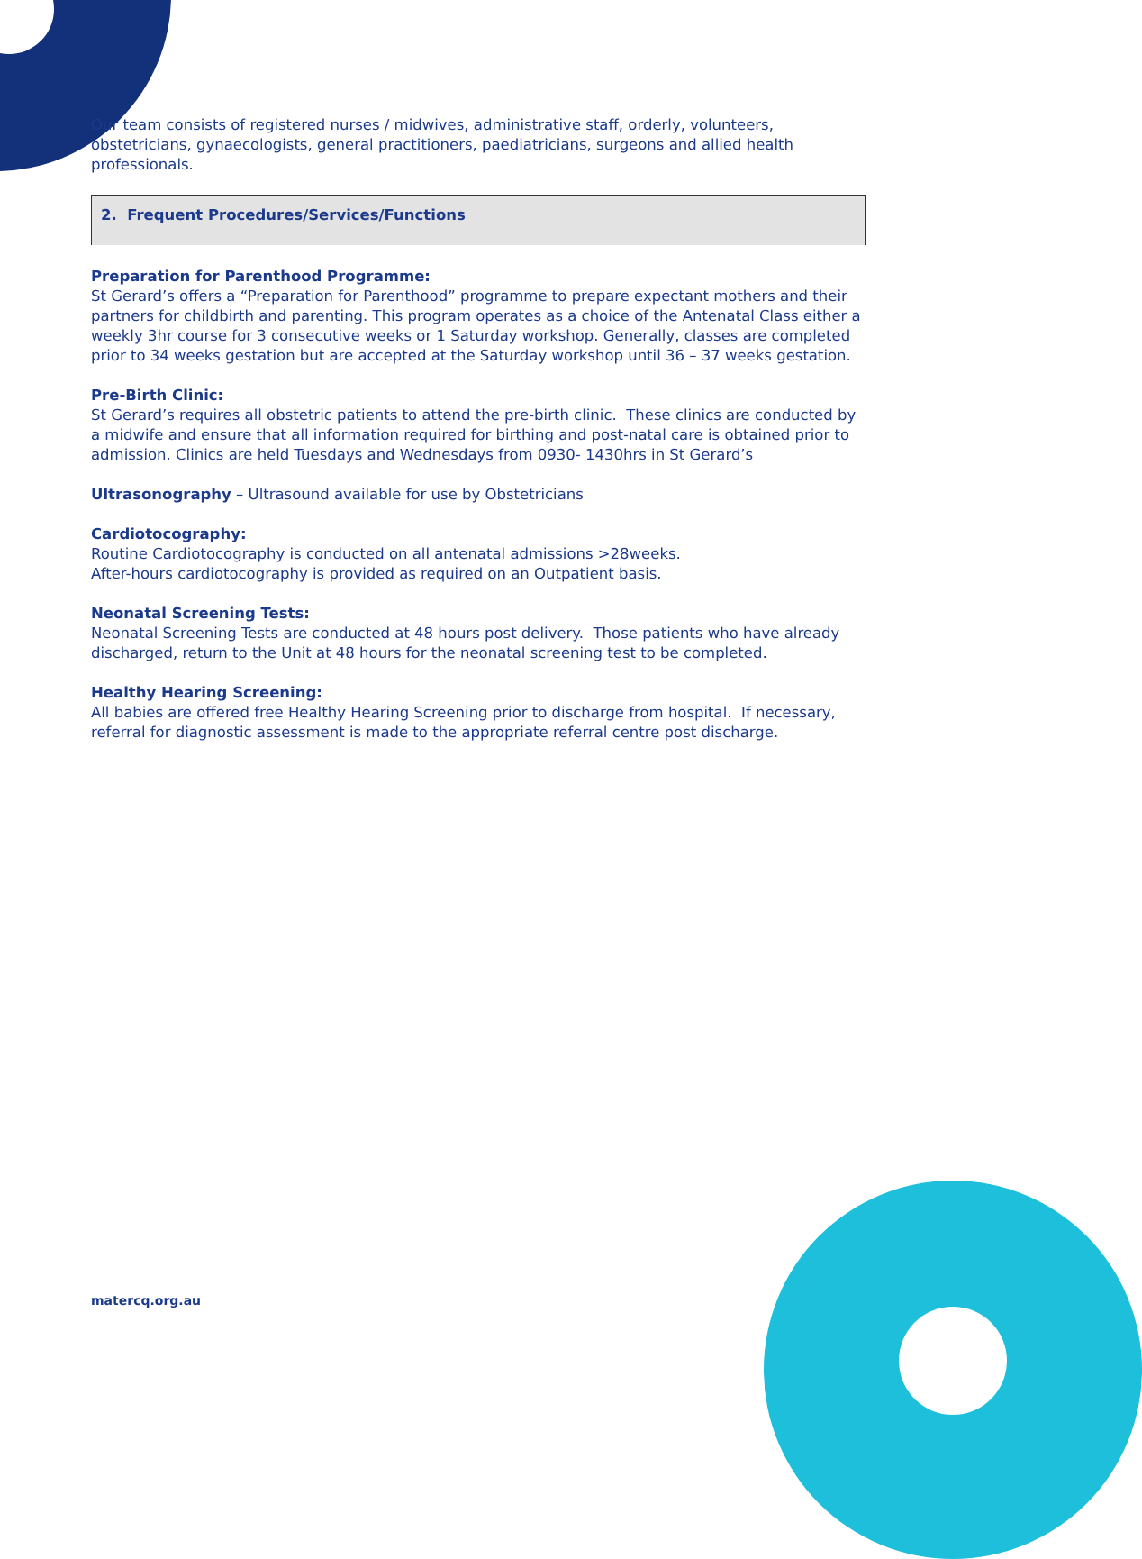Our team consists of registered nurses / midwives, administrative staff, orderly, volunteers, obstetricians, gynaecologists, general practitioners, paediatricians, surgeons and allied health professionals.
2. Frequent Procedures/Services/Functions
Preparation for Parenthood Programme:
St Gerard’s offers a “Preparation for Parenthood” programme to prepare expectant mothers and their partners for childbirth and parenting. This program operates as a choice of the Antenatal Class either a weekly 3hr course for 3 consecutive weeks or 1 Saturday workshop. Generally, classes are completed prior to 34 weeks gestation but are accepted at the Saturday workshop until 36 – 37 weeks gestation.
Pre-Birth Clinic:
St Gerard’s requires all obstetric patients to attend the pre-birth clinic. These clinics are conducted by a midwife and ensure that all information required for birthing and post-natal care is obtained prior to admission. Clinics are held Tuesdays and Wednesdays from 0930- 1430hrs in St Gerard’s
Ultrasonography – Ultrasound available for use by Obstetricians
Cardiotocography:
Routine Cardiotocography is conducted on all antenatal admissions >28weeks.
After-hours cardiotocography is provided as required on an Outpatient basis.
Neonatal Screening Tests:
Neonatal Screening Tests are conducted at 48 hours post delivery. Those patients who have already discharged, return to the Unit at 48 hours for the neonatal screening test to be completed.
Healthy Hearing Screening:
All babies are offered free Healthy Hearing Screening prior to discharge from hospital. If necessary, referral for diagnostic assessment is made to the appropriate referral centre post discharge.
matercq.org.au